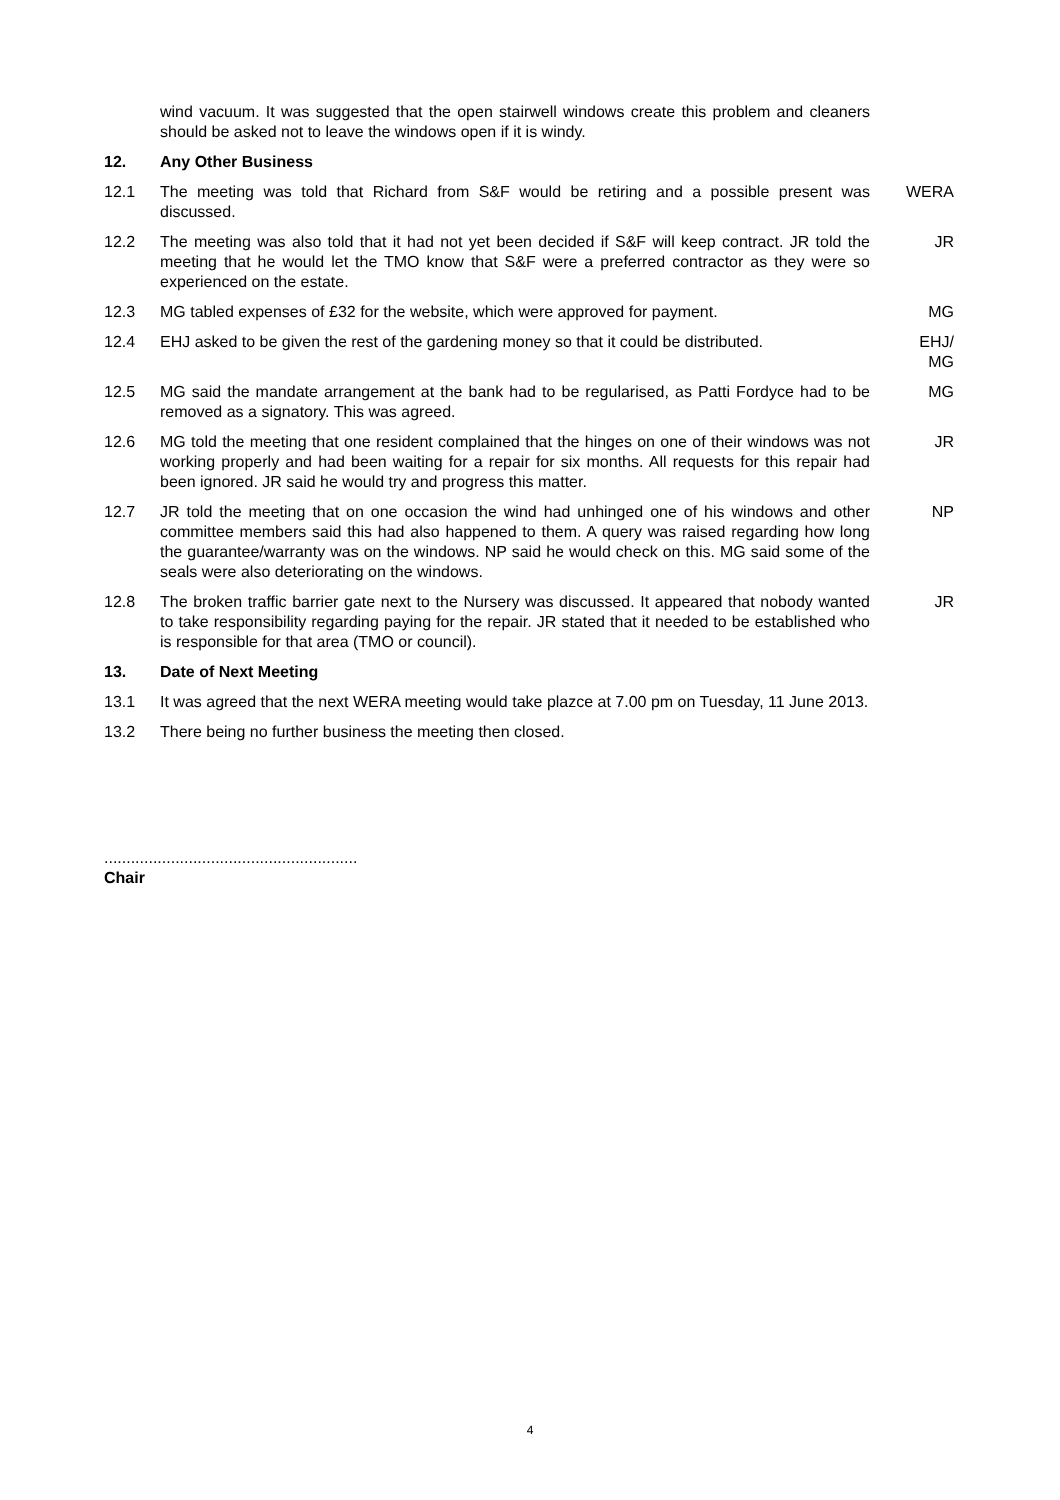wind vacuum. It was suggested that the open stairwell windows create this problem and cleaners should be asked not to leave the windows open if it is windy.
12. Any Other Business
12.1 The meeting was told that Richard from S&F would be retiring and a possible present was discussed.
WERA
12.2 The meeting was also told that it had not yet been decided if S&F will keep contract. JR told the meeting that he would let the TMO know that S&F were a preferred contractor as they were so experienced on the estate.
JR
12.3 MG tabled expenses of £32 for the website, which were approved for payment.
MG
12.4 EHJ asked to be given the rest of the gardening money so that it could be distributed.
EHJ/
MG
12.5 MG said the mandate arrangement at the bank had to be regularised, as Patti Fordyce had to be removed as a signatory. This was agreed.
MG
12.6 MG told the meeting that one resident complained that the hinges on one of their windows was not working properly and had been waiting for a repair for six months. All requests for this repair had been ignored. JR said he would try and progress this matter.
JR
12.7 JR told the meeting that on one occasion the wind had unhinged one of his windows and other committee members said this had also happened to them. A query was raised regarding how long the guarantee/warranty was on the windows. NP said he would check on this. MG said some of the seals were also deteriorating on the windows.
NP
12.8 The broken traffic barrier gate next to the Nursery was discussed. It appeared that nobody wanted to take responsibility regarding paying for the repair. JR stated that it needed to be established who is responsible for that area (TMO or council).
JR
13. Date of Next Meeting
13.1 It was agreed that the next WERA meeting would take plazce at 7.00 pm on Tuesday, 11 June 2013.
13.2 There being no further business the meeting then closed.
.........................................................
Chair
4